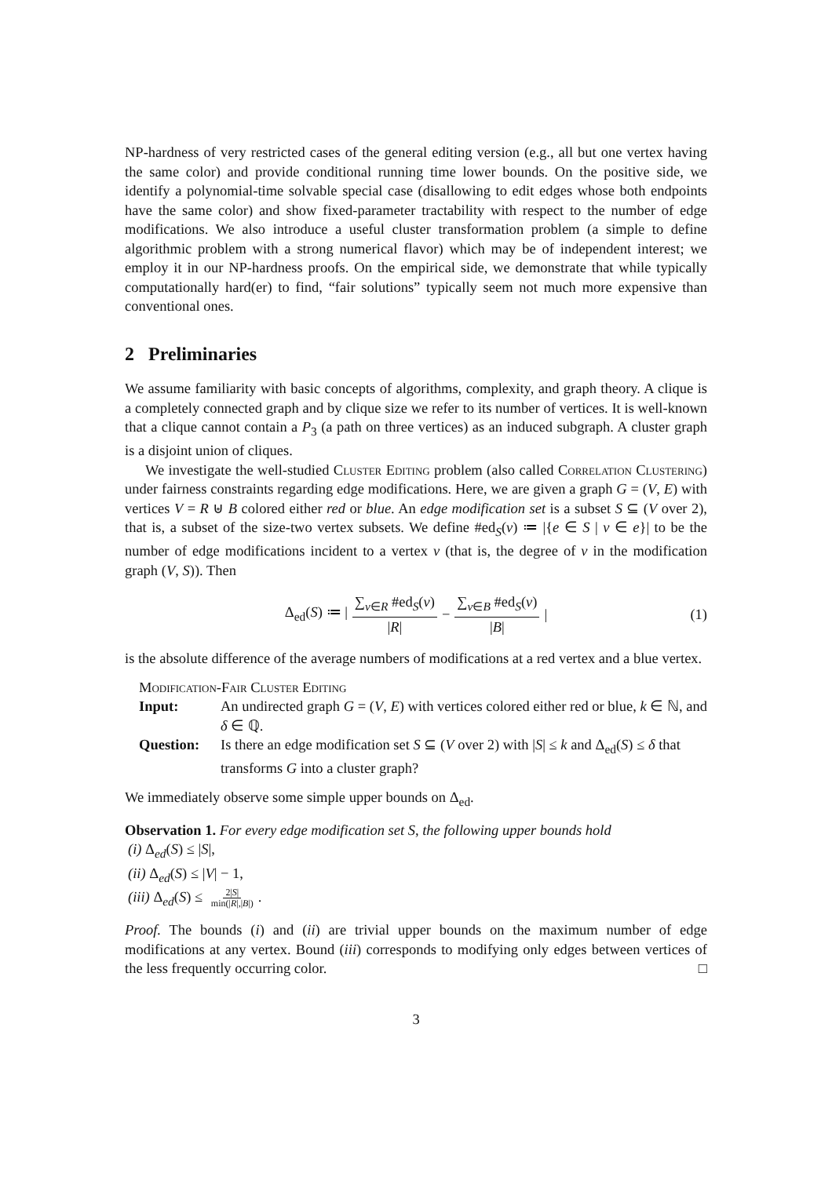NP-hardness of very restricted cases of the general editing version (e.g., all but one vertex having the same color) and provide conditional running time lower bounds. On the positive side, we identify a polynomial-time solvable special case (disallowing to edit edges whose both endpoints have the same color) and show fixed-parameter tractability with respect to the number of edge modifications. We also introduce a useful cluster transformation problem (a simple to define algorithmic problem with a strong numerical flavor) which may be of independent interest; we employ it in our NP-hardness proofs. On the empirical side, we demonstrate that while typically computationally hard(er) to find, “fair solutions” typically seem not much more expensive than conventional ones.
2 Preliminaries
We assume familiarity with basic concepts of algorithms, complexity, and graph theory. A clique is a completely connected graph and by clique size we refer to its number of vertices. It is well-known that a clique cannot contain a P<sub>3</sub> (a path on three vertices) as an induced subgraph. A cluster graph is a disjoint union of cliques.
We investigate the well-studied Cluster Editing problem (also called Correlation Clustering) under fairness constraints regarding edge modifications. Here, we are given a graph G = (V, E) with vertices V = R ⊎ B colored either red or blue. An edge modification set is a subset S ⊆ (V over 2), that is, a subset of the size-two vertex subsets. We define #ed<sub>S</sub>(v) ≔ |{e ∈ S | v ∈ e}| to be the number of edge modifications incident to a vertex v (that is, the degree of v in the modification graph (V, S)). Then
Δ<sub>ed</sub>(S) ≔ | ∑<sub>v∈R</sub> #ed<sub>S</sub>(v) |R| − ∑<sub>v∈B</sub> #ed<sub>S</sub>(v) |B| | (1)
is the absolute difference of the average numbers of modifications at a red vertex and a blue vertex.
Modification-Fair Cluster Editing
Input: An undirected graph G = (V, E) with vertices colored either red or blue, k ∈ ℕ, and δ ∈ ℚ.
Question: Is there an edge modification set S ⊆ (V over 2) with |S| ≤ k and Δ<sub>ed</sub>(S) ≤ δ that transforms G into a cluster graph?
We immediately observe some simple upper bounds on Δ<sub>ed</sub>.
Observation 1. For every edge modification set S, the following upper bounds hold
(i) Δ<sub>ed</sub>(S) ≤ |S|,
(ii) Δ<sub>ed</sub>(S) ≤ |V| − 1,
(iii) Δ<sub>ed</sub>(S) ≤ 2|S| min(|R|,|B|).
Proof. The bounds (i) and (ii) are trivial upper bounds on the maximum number of edge modifications at any vertex. Bound (iii) corresponds to modifying only edges between vertices of the less frequently occurring color. □
3